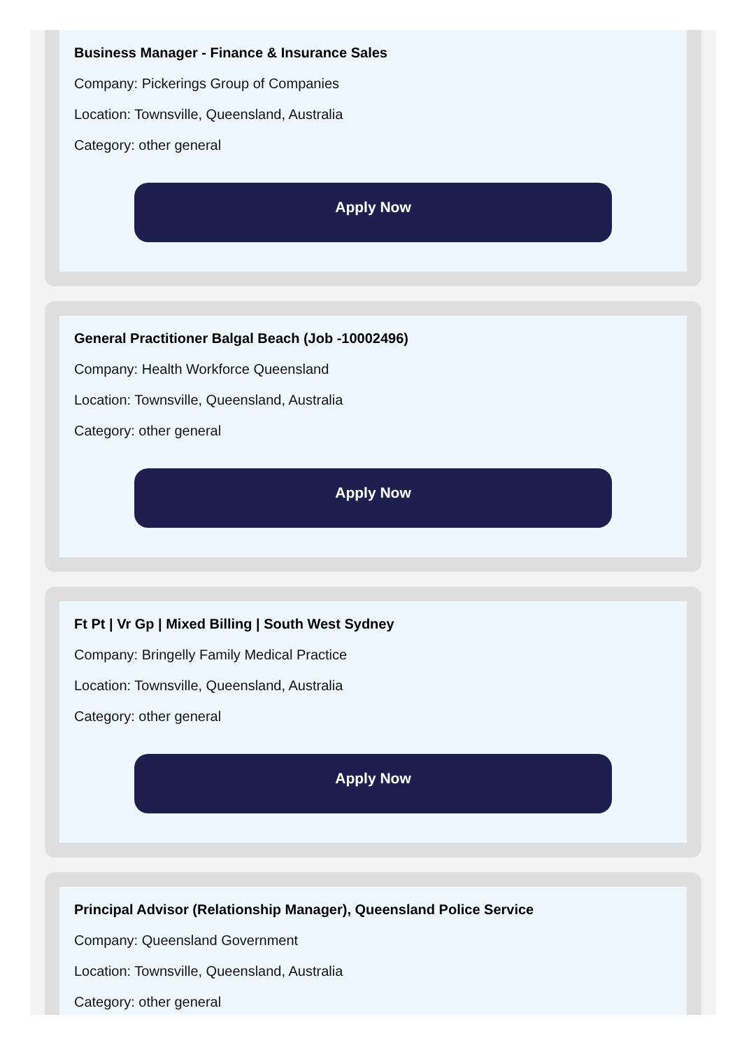Business Manager - Finance & Insurance Sales
Company: Pickerings Group of Companies
Location: Townsville, Queensland, Australia
Category: other general
Apply Now
General Practitioner Balgal Beach (Job -10002496)
Company: Health Workforce Queensland
Location: Townsville, Queensland, Australia
Category: other general
Apply Now
Ft Pt | Vr Gp | Mixed Billing | South West Sydney
Company: Bringelly Family Medical Practice
Location: Townsville, Queensland, Australia
Category: other general
Apply Now
Principal Advisor (Relationship Manager), Queensland Police Service
Company: Queensland Government
Location: Townsville, Queensland, Australia
Category: other general